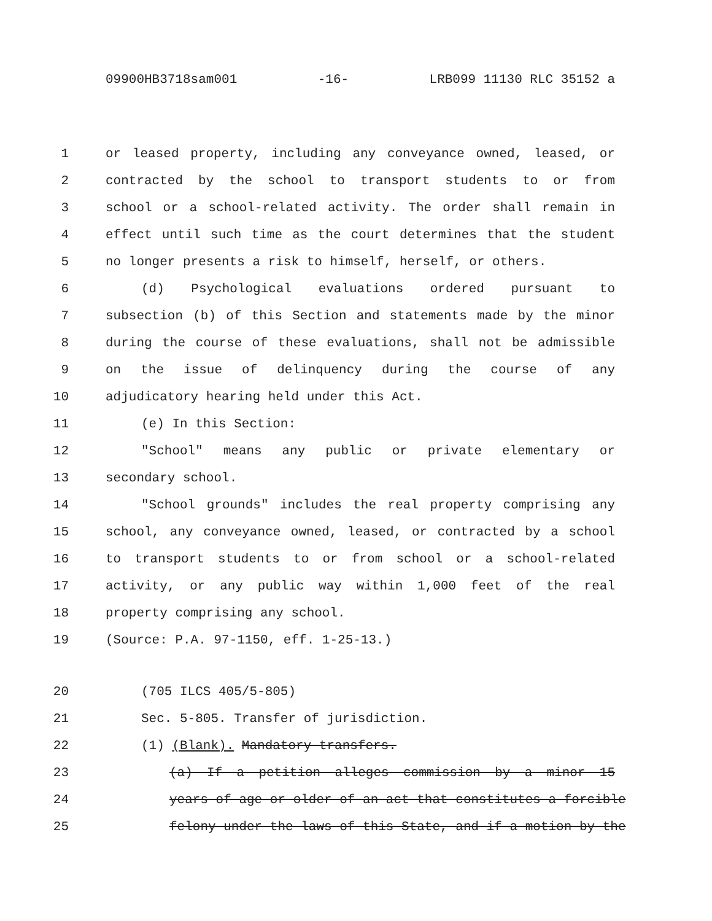09900HB3718sam001 -16- LRB099 11130 RLC 35152 a
1 or leased property, including any conveyance owned, leased, or
2 contracted by the school to transport students to or from
3 school or a school-related activity. The order shall remain in
4 effect until such time as the court determines that the student
5 no longer presents a risk to himself, herself, or others.
6 (d) Psychological evaluations ordered pursuant to
7 subsection (b) of this Section and statements made by the minor
8 during the course of these evaluations, shall not be admissible
9 on the issue of delinquency during the course of any
10 adjudicatory hearing held under this Act.
11 (e) In this Section:
12 "School" means any public or private elementary or
13 secondary school.
14 "School grounds" includes the real property comprising any
15 school, any conveyance owned, leased, or contracted by a school
16 to transport students to or from school or a school-related
17 activity, or any public way within 1,000 feet of the real
18 property comprising any school.
19 (Source: P.A. 97-1150, eff. 1-25-13.)
20 (705 ILCS 405/5-805)
21 Sec. 5-805. Transfer of jurisdiction.
22 (1) (Blank). Mandatory transfers.
23 (a) If a petition alleges commission by a minor 15
24 years of age or older of an act that constitutes a forcible
25 felony under the laws of this State, and if a motion by the